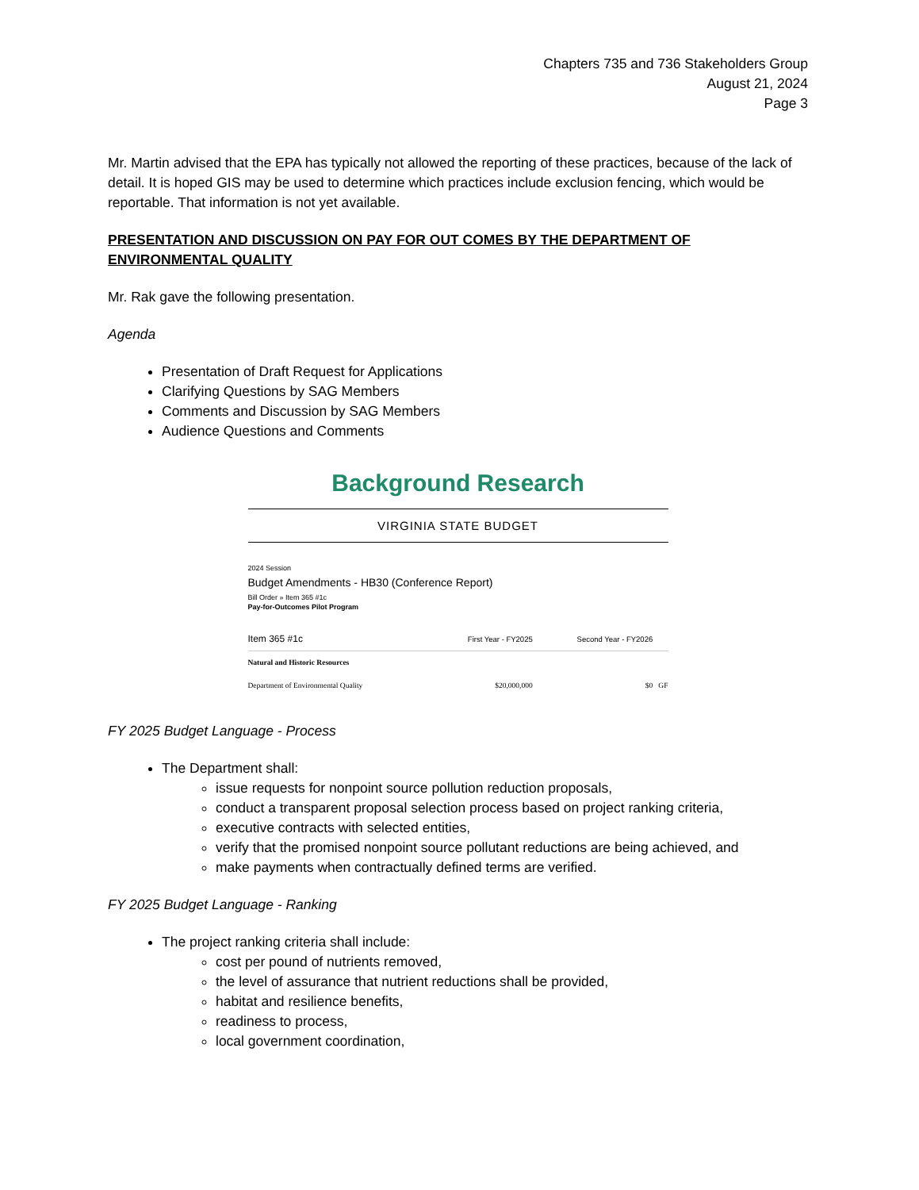Chapters 735 and 736 Stakeholders Group
August 21, 2024
Page 3
Mr. Martin advised that the EPA has typically not allowed the reporting of these practices, because of the lack of detail. It is hoped GIS may be used to determine which practices include exclusion fencing, which would be reportable. That information is not yet available.
PRESENTATION AND DISCUSSION ON PAY FOR OUT COMES BY THE DEPARTMENT OF ENVIRONMENTAL QUALITY
Mr. Rak gave the following presentation.
Agenda
Presentation of Draft Request for Applications
Clarifying Questions by SAG Members
Comments and Discussion by SAG Members
Audience Questions and Comments
Background Research
VIRGINIA STATE BUDGET
2024 Session
Budget Amendments - HB30 (Conference Report)
Bill Order » Item 365 #1c
Pay-for-Outcomes Pilot Program
| Item 365 #1c | First Year - FY2025 | Second Year - FY2026 | |
| --- | --- | --- | --- |
| Natural and Historic Resources | | | |
| Department of Environmental Quality | $20,000,000 | $0 | GF |
FY 2025 Budget Language - Process
The Department shall:
issue requests for nonpoint source pollution reduction proposals,
conduct a transparent proposal selection process based on project ranking criteria,
executive contracts with selected entities,
verify that the promised nonpoint source pollutant reductions are being achieved, and
make payments when contractually defined terms are verified.
FY 2025 Budget Language - Ranking
The project ranking criteria shall include:
cost per pound of nutrients removed,
the level of assurance that nutrient reductions shall be provided,
habitat and resilience benefits,
readiness to process,
local government coordination,